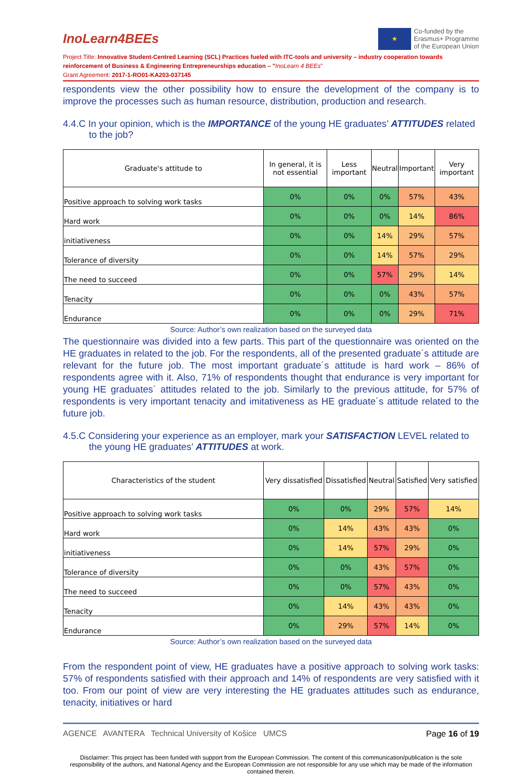InoLearn4BEEs
★
Co-funded by the
Erasmus+ Programme
of the European Union
Project Title: Innovative Student-Centred Learning (SCL) Practices fueled with ITC-tools and university – industry cooperation towards reinforcement of Business & Engineering Entrepreneurships education – "InoLearn 4 BEEs"
Grant Agreement: 2017-1-RO01-KA203-037145
respondents view the other possibility how to ensure the development of the company is to improve the processes such as human resource, distribution, production and research.
4.4.C In your opinion, which is the IMPORTANCE of the young HE graduates’ ATTITUDES related to the job?
| Graduate's attitude to | In general, it is not essential | Less important | Neutral | Important | Very important |
| --- | --- | --- | --- | --- | --- |
| Positive approach to solving work tasks | 0% | 0% | 0% | 57% | 43% |
| Hard work | 0% | 0% | 0% | 14% | 86% |
| initiativeness | 0% | 0% | 14% | 29% | 57% |
| Tolerance of diversity | 0% | 0% | 14% | 57% | 29% |
| The need to succeed | 0% | 0% | 57% | 29% | 14% |
| Tenacity | 0% | 0% | 0% | 43% | 57% |
| Endurance | 0% | 0% | 0% | 29% | 71% |
Source: Author’s own realization based on the surveyed data
The questionnaire was divided into a few parts. This part of the questionnaire was oriented on the HE graduates in related to the job. For the respondents, all of the presented graduate´s attitude are relevant for the future job. The most important graduate´s attitude is hard work – 86% of respondents agree with it. Also, 71% of respondents thought that endurance is very important for young HE graduates´ attitudes related to the job. Similarly to the previous attitude, for 57% of respondents is very important tenacity and imitativeness as HE graduate´s attitude related to the future job.
4.5.C Considering your experience as an employer, mark your SATISFACTION LEVEL related to the young HE graduates’ ATTITUDES at work.
| Characteristics of the student | Very dissatisfied | Dissatisfied | Neutral | Satisfied | Very satisfied |
| --- | --- | --- | --- | --- | --- |
| Positive approach to solving work tasks | 0% | 0% | 29% | 57% | 14% |
| Hard work | 0% | 14% | 43% | 43% | 0% |
| initiativeness | 0% | 14% | 57% | 29% | 0% |
| Tolerance of diversity | 0% | 0% | 43% | 57% | 0% |
| The need to succeed | 0% | 0% | 57% | 43% | 0% |
| Tenacity | 0% | 14% | 43% | 43% | 0% |
| Endurance | 0% | 29% | 57% | 14% | 0% |
Source: Author’s own realization based on the surveyed data
From the respondent point of view, HE graduates have a positive approach to solving work tasks: 57% of respondents satisfied with their approach and 14% of respondents are very satisfied with it too. From our point of view are very interesting the HE graduates attitudes such as endurance, tenacity, initiatives or hard
AGENCE AVANTERA Technical University of Košice UMCS Page 16 of 19
Disclaimer: This project has been funded with support from the European Commission. The content of this communication/publication is the sole responsibility of the authors, and National Agency and the European Commission are not responsible for any use which may be made of the information contained therein.